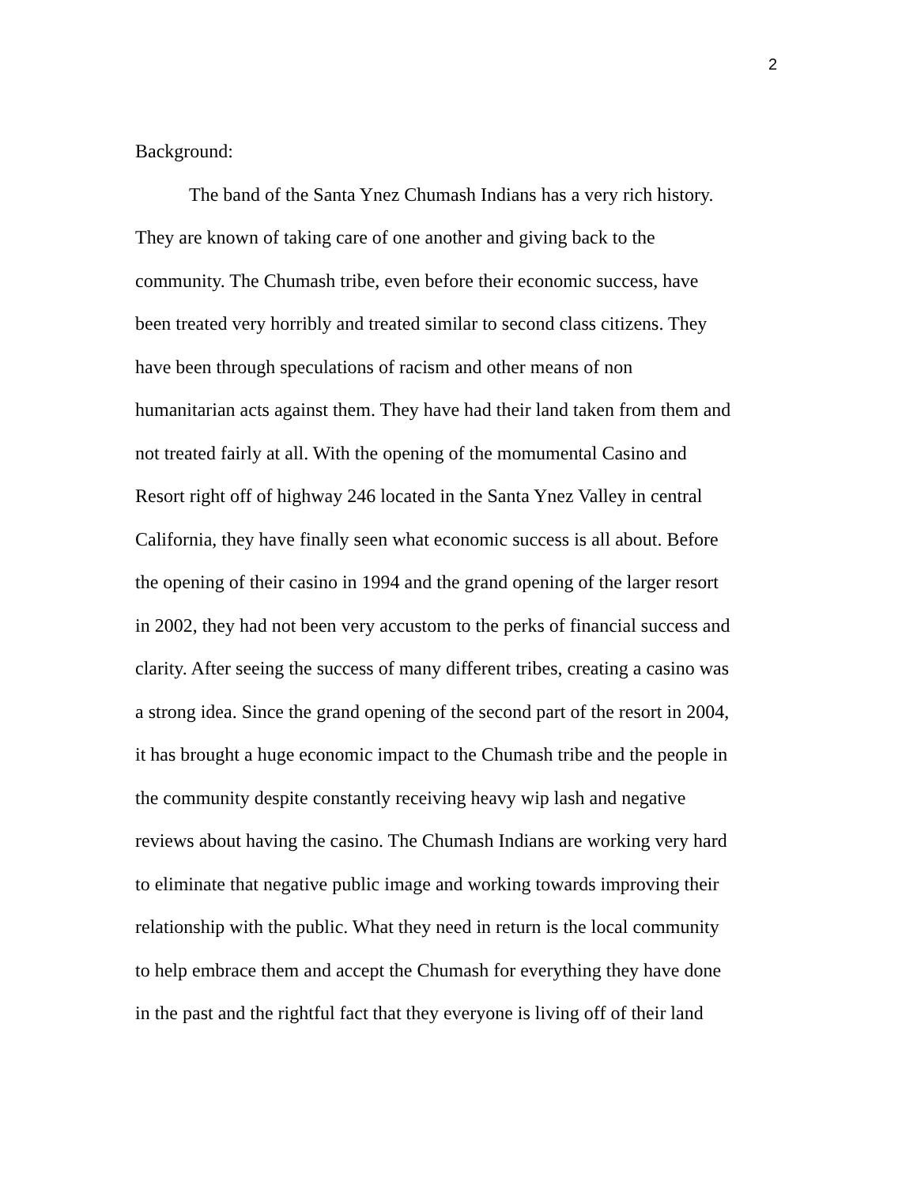2
Background:
The band of the Santa Ynez Chumash Indians has a very rich history.
They are known of taking care of one another and giving back to the
community. The Chumash tribe, even before their economic success, have
been treated very horribly and treated similar to second class citizens. They
have been through speculations of racism and other means of non
humanitarian acts against them. They have had their land taken from them and
not treated fairly at all. With the opening of the momumental Casino and
Resort right off of highway 246 located in the Santa Ynez Valley in central
California, they have finally seen what economic success is all about. Before
the opening of their casino in 1994 and the grand opening of the larger resort
in 2002, they had not been very accustom to the perks of financial success and
clarity. After seeing the success of many different tribes, creating a casino was
a strong idea. Since the grand opening of the second part of the resort in 2004,
it has brought a huge economic impact to the Chumash tribe and the people in
the community despite constantly receiving heavy wip lash and negative
reviews about having the casino. The Chumash Indians are working very hard
to eliminate that negative public image and working towards improving their
relationship with the public. What they need in return is the local community
to help embrace them and accept the Chumash for everything they have done
in the past and the rightful fact that they everyone is living off of their land